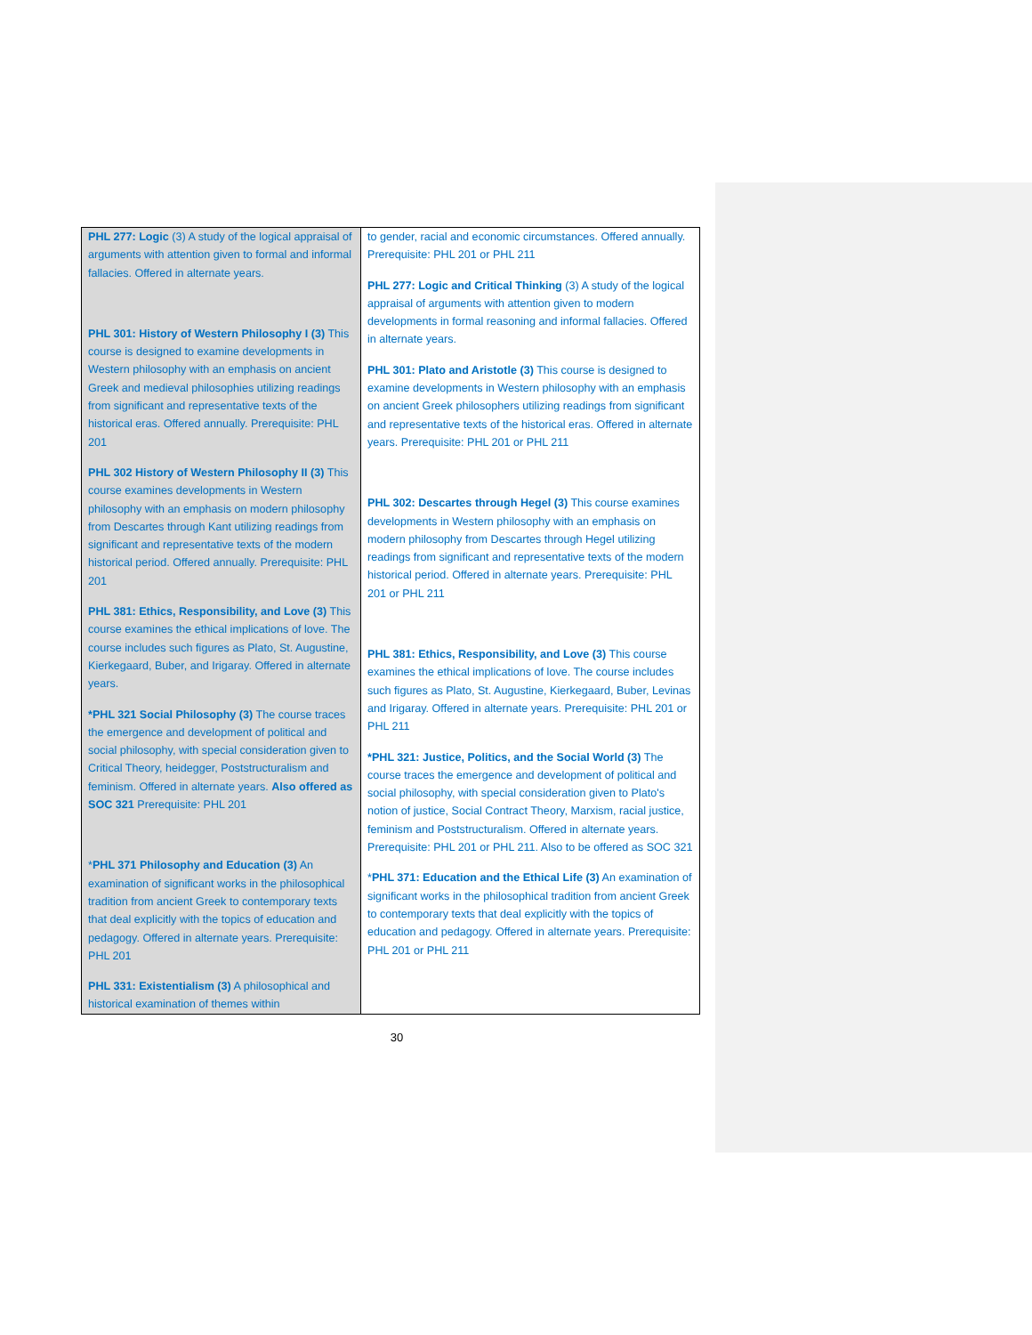| PHL 277: Logic (3) A study of the logical appraisal of arguments with attention given to formal and informal fallacies. Offered in alternate years. PHL 301: History of Western Philosophy I (3) This course is designed to examine developments in Western philosophy with an emphasis on ancient Greek and medieval philosophies utilizing readings from significant and representative texts of the historical eras. Offered annually. Prerequisite: PHL 201 PHL 302 History of Western Philosophy II (3) This course examines developments in Western philosophy with an emphasis on modern philosophy from Descartes through Kant utilizing readings from significant and representative texts of the modern historical period. Offered annually. Prerequisite: PHL 201 PHL 381: Ethics, Responsibility, and Love (3) This course examines the ethical implications of love. The course includes such figures as Plato, St. Augustine, Kierkegaard, Buber, and Irigaray. Offered in alternate years. *PHL 321 Social Philosophy (3) The course traces the emergence and development of political and social philosophy, with special consideration given to Critical Theory, heidegger, Poststructuralism and feminism. Offered in alternate years. Also offered as SOC 321 Prerequisite: PHL 201 * PHL 371 Philosophy and Education (3) An examination of significant works in the philosophical tradition from ancient Greek to contemporary texts that deal explicitly with the topics of education and pedagogy. Offered in alternate years. Prerequisite: PHL 201 PHL 331: Existentialism (3) A philosophical and historical examination of themes within | to gender, racial and economic circumstances. Offered annually. Prerequisite: PHL 201 or PHL 211 PHL 277: Logic and Critical Thinking (3) A study of the logical appraisal of arguments with attention given to modern developments in formal reasoning and informal fallacies. Offered in alternate years. PHL 301: Plato and Aristotle (3) This course is designed to examine developments in Western philosophy with an emphasis on ancient Greek philosophers utilizing readings from significant and representative texts of the historical eras. Offered in alternate years. Prerequisite: PHL 201 or PHL 211 PHL 302: Descartes through Hegel (3) This course examines developments in Western philosophy with an emphasis on modern philosophy from Descartes through Hegel utilizing readings from significant and representative texts of the modern historical period. Offered in alternate years. Prerequisite: PHL 201 or PHL 211 PHL 381: Ethics, Responsibility, and Love (3) This course examines the ethical implications of love. The course includes such figures as Plato, St. Augustine, Kierkegaard, Buber, Levinas and Irigaray. Offered in alternate years. Prerequisite: PHL 201 or PHL 211 *PHL 321: Justice, Politics, and the Social World (3) The course traces the emergence and development of political and social philosophy, with special consideration given to Plato's notion of justice, Social Contract Theory, Marxism, racial justice, feminism and Poststructuralism. Offered in alternate years. Prerequisite: PHL 201 or PHL 211. Also to be offered as SOC 321 * PHL 371: Education and the Ethical Life (3) An examination of significant works in the philosophical tradition from ancient Greek to contemporary texts that deal explicitly with the topics of education and pedagogy. Offered in alternate years. Prerequisite: PHL 201 or PHL 211 |
30